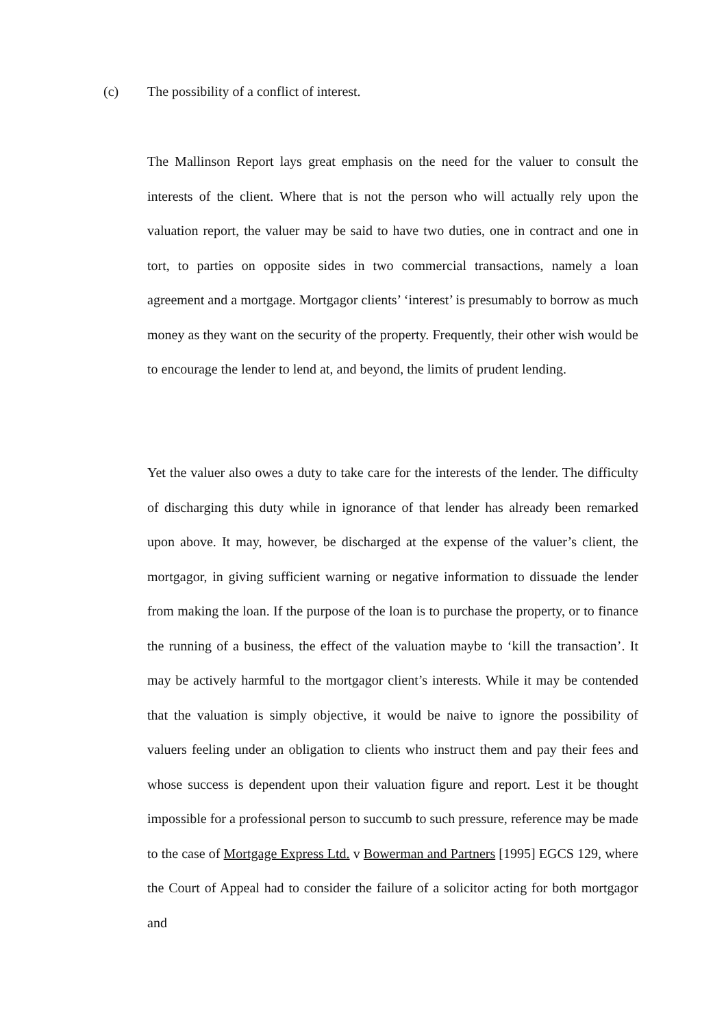(c) The possibility of a conflict of interest.
The Mallinson Report lays great emphasis on the need for the valuer to consult the interests of the client. Where that is not the person who will actually rely upon the valuation report, the valuer may be said to have two duties, one in contract and one in tort, to parties on opposite sides in two commercial transactions, namely a loan agreement and a mortgage. Mortgagor clients’ ‘interest’ is presumably to borrow as much money as they want on the security of the property. Frequently, their other wish would be to encourage the lender to lend at, and beyond, the limits of prudent lending.
Yet the valuer also owes a duty to take care for the interests of the lender. The difficulty of discharging this duty while in ignorance of that lender has already been remarked upon above. It may, however, be discharged at the expense of the valuer’s client, the mortgagor, in giving sufficient warning or negative information to dissuade the lender from making the loan. If the purpose of the loan is to purchase the property, or to finance the running of a business, the effect of the valuation maybe to ‘kill the transaction’. It may be actively harmful to the mortgagor client’s interests. While it may be contended that the valuation is simply objective, it would be naive to ignore the possibility of valuers feeling under an obligation to clients who instruct them and pay their fees and whose success is dependent upon their valuation figure and report. Lest it be thought impossible for a professional person to succumb to such pressure, reference may be made to the case of Mortgage Express Ltd. v Bowerman and Partners [1995] EGCS 129, where the Court of Appeal had to consider the failure of a solicitor acting for both mortgagor and